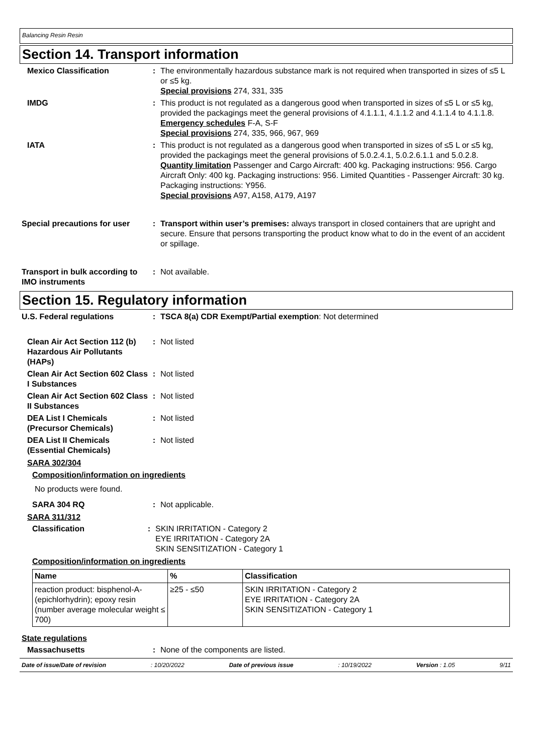Balancing Resin Resin
Section 14. Transport information
Mexico Classification : The environmentally hazardous substance mark is not required when transported in sizes of ≤5 L or ≤5 kg.
Special provisions 274, 331, 335
IMDG : This product is not regulated as a dangerous good when transported in sizes of ≤5 L or ≤5 kg, provided the packagings meet the general provisions of 4.1.1.1, 4.1.1.2 and 4.1.1.4 to 4.1.1.8.
Emergency schedules F-A, S-F
Special provisions 274, 335, 966, 967, 969
IATA : This product is not regulated as a dangerous good when transported in sizes of ≤5 L or ≤5 kg, provided the packagings meet the general provisions of 5.0.2.4.1, 5.0.2.6.1.1 and 5.0.2.8.
Quantity limitation Passenger and Cargo Aircraft: 400 kg. Packaging instructions: 956. Cargo Aircraft Only: 400 kg. Packaging instructions: 956. Limited Quantities - Passenger Aircraft: 30 kg. Packaging instructions: Y956.
Special provisions A97, A158, A179, A197
Special precautions for user
: Transport within user’s premises: always transport in closed containers that are upright and secure. Ensure that persons transporting the product know what to do in the event of an accident or spillage.
Transport in bulk according to IMO instruments
: Not available.
Section 15. Regulatory information
U.S. Federal regulations : TSCA 8(a) CDR Exempt/Partial exemption: Not determined
Clean Air Act Section 112 (b) Hazardous Air Pollutants (HAPs)
: Not listed
Clean Air Act Section 602 Class I Substances
: Not listed
Clean Air Act Section 602 Class II Substances
: Not listed
DEA List I Chemicals (Precursor Chemicals)
: Not listed
DEA List II Chemicals (Essential Chemicals)
: Not listed
SARA 302/304
Composition/information on ingredients
No products were found.
SARA 304 RQ : Not applicable.
SARA 311/312
Classification : SKIN IRRITATION - Category 2
EYE IRRITATION - Category 2A
SKIN SENSITIZATION - Category 1
Composition/information on ingredients
| Name | % | Classification |
| --- | --- | --- |
| reaction product: bisphenol-A-(epichlorhydrin); epoxy resin (number average molecular weight ≤ 700) | ≥25 - ≤50 | SKIN IRRITATION - Category 2 EYE IRRITATION - Category 2A SKIN SENSITIZATION - Category 1 |
State regulations
Massachusetts : None of the components are listed.
Date of issue/Date of revision : 10/20/2022 Date of previous issue : 10/19/2022 Version : 1.05 9/11